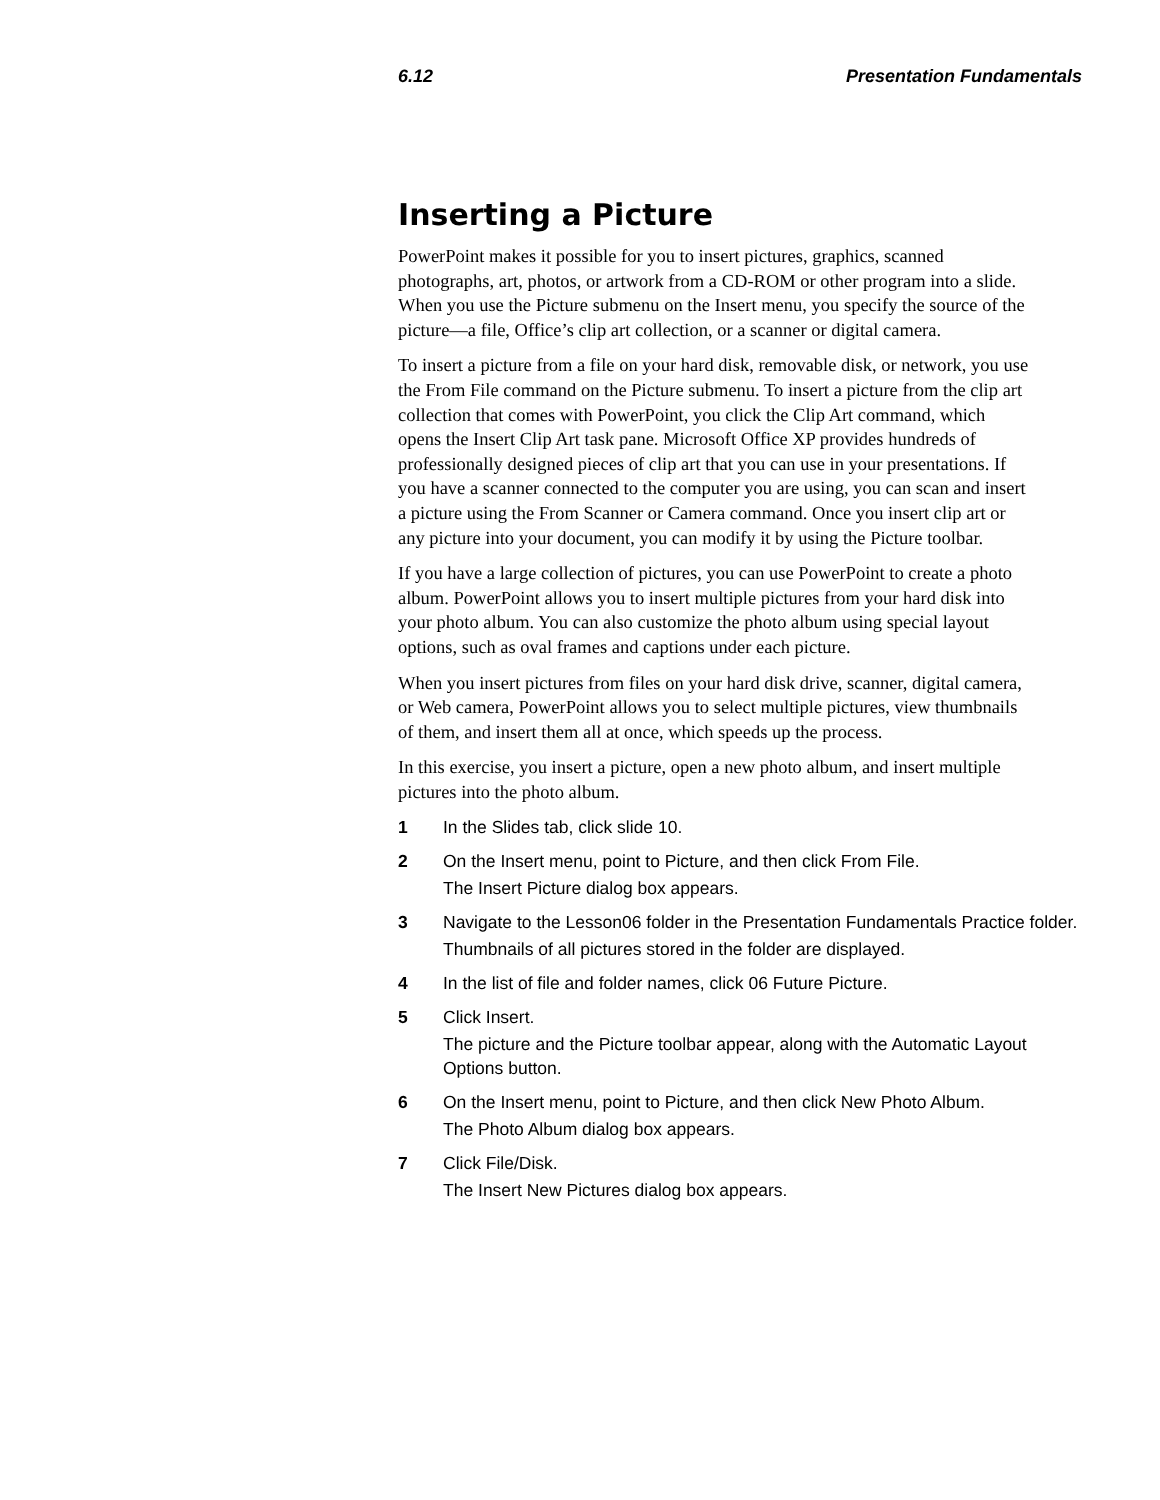6.12 Presentation Fundamentals
Inserting a Picture
PowerPoint makes it possible for you to insert pictures, graphics, scanned photographs, art, photos, or artwork from a CD-ROM or other program into a slide. When you use the Picture submenu on the Insert menu, you specify the source of the picture—a file, Office’s clip art collection, or a scanner or digital camera.
To insert a picture from a file on your hard disk, removable disk, or network, you use the From File command on the Picture submenu. To insert a picture from the clip art collection that comes with PowerPoint, you click the Clip Art command, which opens the Insert Clip Art task pane. Microsoft Office XP provides hundreds of professionally designed pieces of clip art that you can use in your presentations. If you have a scanner connected to the computer you are using, you can scan and insert a picture using the From Scanner or Camera command. Once you insert clip art or any picture into your document, you can modify it by using the Picture toolbar.
If you have a large collection of pictures, you can use PowerPoint to create a photo album. PowerPoint allows you to insert multiple pictures from your hard disk into your photo album. You can also customize the photo album using special layout options, such as oval frames and captions under each picture.
When you insert pictures from files on your hard disk drive, scanner, digital camera, or Web camera, PowerPoint allows you to select multiple pictures, view thumbnails of them, and insert them all at once, which speeds up the process.
In this exercise, you insert a picture, open a new photo album, and insert multiple pictures into the photo album.
1 In the Slides tab, click slide 10.
2 On the Insert menu, point to Picture, and then click From File.
The Insert Picture dialog box appears.
3 Navigate to the Lesson06 folder in the Presentation Fundamentals Practice folder.
Thumbnails of all pictures stored in the folder are displayed.
4 In the list of file and folder names, click 06 Future Picture.
5 Click Insert.
The picture and the Picture toolbar appear, along with the Automatic Layout Options button.
6 On the Insert menu, point to Picture, and then click New Photo Album.
The Photo Album dialog box appears.
7 Click File/Disk.
The Insert New Pictures dialog box appears.